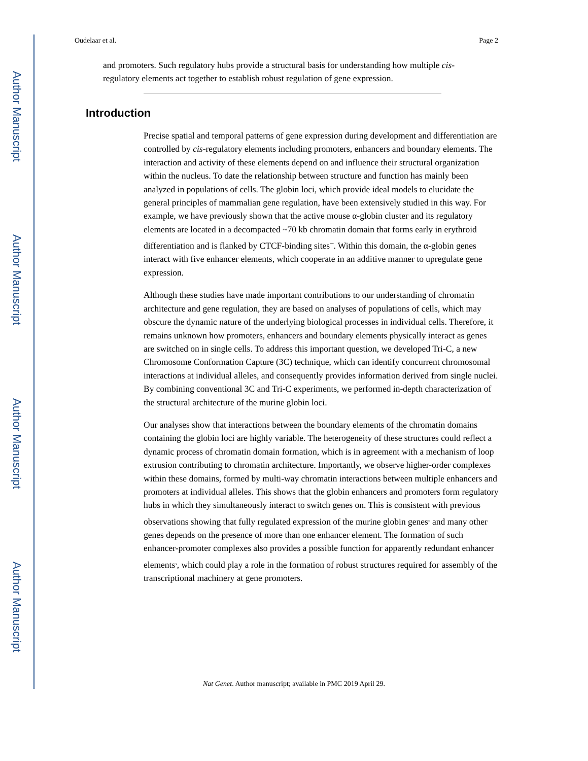Author Manuscript
Author Manuscript
Author Manuscript
Author Manuscript
Oudelaar et al. Page 2
and promoters. Such regulatory hubs provide a structural basis for understanding how multiple cis-regulatory elements act together to establish robust regulation of gene expression.
Introduction
Precise spatial and temporal patterns of gene expression during development and differentiation are controlled by cis-regulatory elements including promoters, enhancers and boundary elements. The interaction and activity of these elements depend on and influence their structural organization within the nucleus. To date the relationship between structure and function has mainly been analyzed in populations of cells. The globin loci, which provide ideal models to elucidate the general principles of mammalian gene regulation, have been extensively studied in this way. For example, we have previously shown that the active mouse α-globin cluster and its regulatory elements are located in a decompacted ~70 kb chromatin domain that forms early in erythroid differentiation and is flanked by CTCF-binding sites<sup>–</sup>. Within this domain, the α-globin genes interact with five enhancer elements, which cooperate in an additive manner to upregulate gene expression.
Although these studies have made important contributions to our understanding of chromatin architecture and gene regulation, they are based on analyses of populations of cells, which may obscure the dynamic nature of the underlying biological processes in individual cells. Therefore, it remains unknown how promoters, enhancers and boundary elements physically interact as genes are switched on in single cells. To address this important question, we developed Tri-C, a new Chromosome Conformation Capture (3C) technique, which can identify concurrent chromosomal interactions at individual alleles, and consequently provides information derived from single nuclei. By combining conventional 3C and Tri-C experiments, we performed in-depth characterization of the structural architecture of the murine globin loci.
Our analyses show that interactions between the boundary elements of the chromatin domains containing the globin loci are highly variable. The heterogeneity of these structures could reflect a dynamic process of chromatin domain formation, which is in agreement with a mechanism of loop extrusion contributing to chromatin architecture. Importantly, we observe higher-order complexes within these domains, formed by multi-way chromatin interactions between multiple enhancers and promoters at individual alleles. This shows that the globin enhancers and promoters form regulatory hubs in which they simultaneously interact to switch genes on. This is consistent with previous observations showing that fully regulated expression of the murine globin genes<sup>,</sup> and many other genes depends on the presence of more than one enhancer element. The formation of such enhancer-promoter complexes also provides a possible function for apparently redundant enhancer elements<sup>,</sup>, which could play a role in the formation of robust structures required for assembly of the transcriptional machinery at gene promoters.
Nat Genet. Author manuscript; available in PMC 2019 April 29.